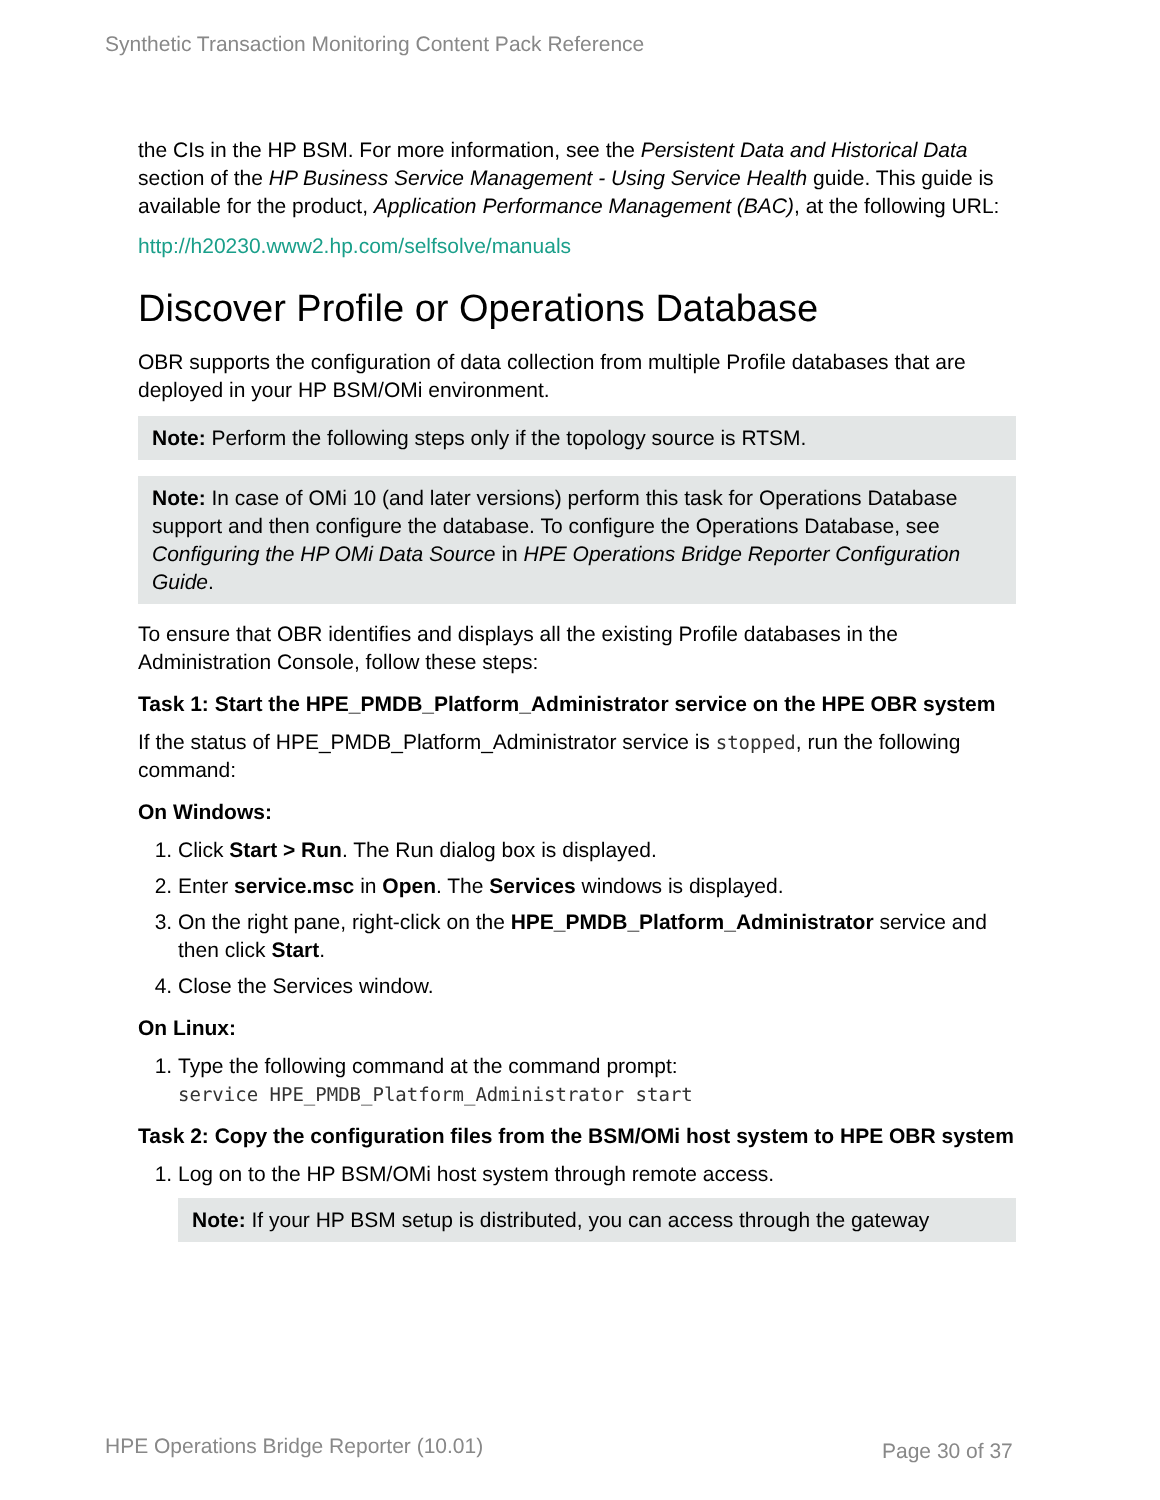Synthetic Transaction Monitoring Content Pack Reference
the CIs in the HP BSM. For more information, see the Persistent Data and Historical Data section of the HP Business Service Management - Using Service Health guide. This guide is available for the product, Application Performance Management (BAC), at the following URL:
http://h20230.www2.hp.com/selfsolve/manuals
Discover Profile or Operations Database
OBR supports the configuration of data collection from multiple Profile databases that are deployed in your HP BSM/OMi environment.
Note: Perform the following steps only if the topology source is RTSM.
Note: In case of OMi 10 (and later versions) perform this task for Operations Database support and then configure the database. To configure the Operations Database, see Configuring the HP OMi Data Source in HPE Operations Bridge Reporter Configuration Guide.
To ensure that OBR identifies and displays all the existing Profile databases in the Administration Console, follow these steps:
Task 1: Start the HPE_PMDB_Platform_Administrator service on the HPE OBR system
If the status of HPE_PMDB_Platform_Administrator service is stopped, run the following command:
On Windows:
1. Click Start > Run. The Run dialog box is displayed.
2. Enter service.msc in Open. The Services windows is displayed.
3. On the right pane, right-click on the HPE_PMDB_Platform_Administrator service and then click Start.
4. Close the Services window.
On Linux:
1. Type the following command at the command prompt:
service HPE_PMDB_Platform_Administrator start
Task 2: Copy the configuration files from the BSM/OMi host system to HPE OBR system
1. Log on to the HP BSM/OMi host system through remote access.
Note: If your HP BSM setup is distributed, you can access through the gateway
HPE Operations Bridge Reporter (10.01)
Page 30 of 37